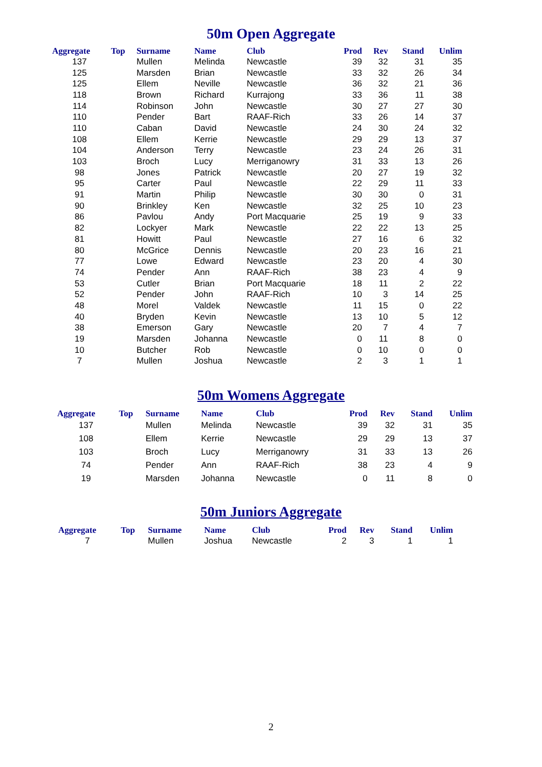50m Open Aggregate
| Aggregate | Top | Surname | Name | Club | Prod | Rev | Stand | Unlim |
| --- | --- | --- | --- | --- | --- | --- | --- | --- |
| 137 | | Mullen | Melinda | Newcastle | 39 | 32 | 31 | 35 |
| 125 | | Marsden | Brian | Newcastle | 33 | 32 | 26 | 34 |
| 125 | | Ellem | Neville | Newcastle | 36 | 32 | 21 | 36 |
| 118 | | Brown | Richard | Kurrajong | 33 | 36 | 11 | 38 |
| 114 | | Robinson | John | Newcastle | 30 | 27 | 27 | 30 |
| 110 | | Pender | Bart | RAAF-Rich | 33 | 26 | 14 | 37 |
| 110 | | Caban | David | Newcastle | 24 | 30 | 24 | 32 |
| 108 | | Ellem | Kerrie | Newcastle | 29 | 29 | 13 | 37 |
| 104 | | Anderson | Terry | Newcastle | 23 | 24 | 26 | 31 |
| 103 | | Broch | Lucy | Merriganowry | 31 | 33 | 13 | 26 |
| 98 | | Jones | Patrick | Newcastle | 20 | 27 | 19 | 32 |
| 95 | | Carter | Paul | Newcastle | 22 | 29 | 11 | 33 |
| 91 | | Martin | Philip | Newcastle | 30 | 30 | 0 | 31 |
| 90 | | Brinkley | Ken | Newcastle | 32 | 25 | 10 | 23 |
| 86 | | Pavlou | Andy | Port Macquarie | 25 | 19 | 9 | 33 |
| 82 | | Lockyer | Mark | Newcastle | 22 | 22 | 13 | 25 |
| 81 | | Howitt | Paul | Newcastle | 27 | 16 | 6 | 32 |
| 80 | | McGrice | Dennis | Newcastle | 20 | 23 | 16 | 21 |
| 77 | | Lowe | Edward | Newcastle | 23 | 20 | 4 | 30 |
| 74 | | Pender | Ann | RAAF-Rich | 38 | 23 | 4 | 9 |
| 53 | | Cutler | Brian | Port Macquarie | 18 | 11 | 2 | 22 |
| 52 | | Pender | John | RAAF-Rich | 10 | 3 | 14 | 25 |
| 48 | | Morel | Valdek | Newcastle | 11 | 15 | 0 | 22 |
| 40 | | Bryden | Kevin | Newcastle | 13 | 10 | 5 | 12 |
| 38 | | Emerson | Gary | Newcastle | 20 | 7 | 4 | 7 |
| 19 | | Marsden | Johanna | Newcastle | 0 | 11 | 8 | 0 |
| 10 | | Butcher | Rob | Newcastle | 0 | 10 | 0 | 0 |
| 7 | | Mullen | Joshua | Newcastle | 2 | 3 | 1 | 1 |
50m Womens Aggregate
| Aggregate | Top | Surname | Name | Club | Prod | Rev | Stand | Unlim |
| --- | --- | --- | --- | --- | --- | --- | --- | --- |
| 137 | | Mullen | Melinda | Newcastle | 39 | 32 | 31 | 35 |
| 108 | | Ellem | Kerrie | Newcastle | 29 | 29 | 13 | 37 |
| 103 | | Broch | Lucy | Merriganowry | 31 | 33 | 13 | 26 |
| 74 | | Pender | Ann | RAAF-Rich | 38 | 23 | 4 | 9 |
| 19 | | Marsden | Johanna | Newcastle | 0 | 11 | 8 | 0 |
50m Juniors Aggregate
| Aggregate | Top | Surname | Name | Club | Prod | Rev | Stand | Unlim |
| --- | --- | --- | --- | --- | --- | --- | --- | --- |
| 7 | | Mullen | Joshua | Newcastle | 2 | 3 | 1 | 1 |
2